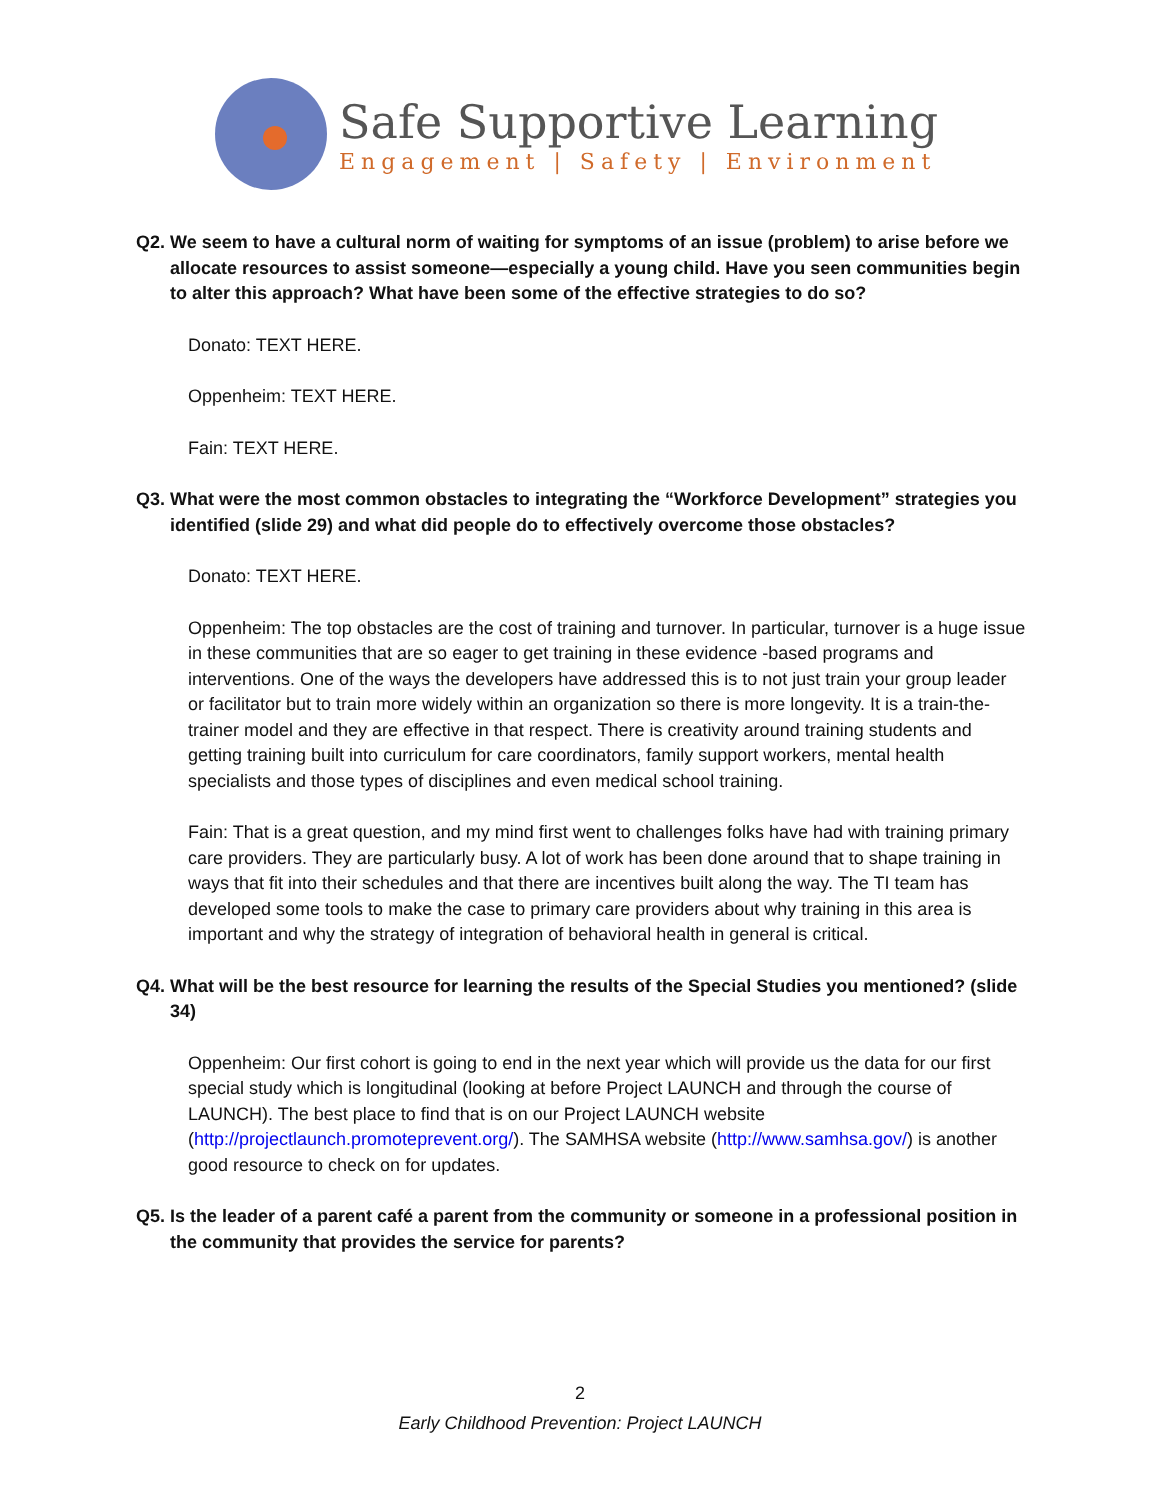Safe Supportive Learning
Engagement | Safety | Environment
Q2. We seem to have a cultural norm of waiting for symptoms of an issue (problem) to arise before we allocate resources to assist someone—especially a young child. Have you seen communities begin to alter this approach? What have been some of the effective strategies to do so?
Donato: TEXT HERE.
Oppenheim: TEXT HERE.
Fain: TEXT HERE.
Q3. What were the most common obstacles to integrating the “Workforce Development” strategies you identified (slide 29) and what did people do to effectively overcome those obstacles?
Donato: TEXT HERE.
Oppenheim: The top obstacles are the cost of training and turnover. In particular, turnover is a huge issue in these communities that are so eager to get training in these evidence -based programs and interventions. One of the ways the developers have addressed this is to not just train your group leader or facilitator but to train more widely within an organization so there is more longevity. It is a train-the-trainer model and they are effective in that respect. There is creativity around training students and getting training built into curriculum for care coordinators, family support workers, mental health specialists and those types of disciplines and even medical school training.
Fain: That is a great question, and my mind first went to challenges folks have had with training primary care providers. They are particularly busy. A lot of work has been done around that to shape training in ways that fit into their schedules and that there are incentives built along the way. The TI team has developed some tools to make the case to primary care providers about why training in this area is important and why the strategy of integration of behavioral health in general is critical.
Q4. What will be the best resource for learning the results of the Special Studies you mentioned? (slide 34)
Oppenheim: Our first cohort is going to end in the next year which will provide us the data for our first special study which is longitudinal (looking at before Project LAUNCH and through the course of LAUNCH). The best place to find that is on our Project LAUNCH website (http://projectlaunch.promoteprevent.org/). The SAMHSA website (http://www.samhsa.gov/) is another good resource to check on for updates.
Q5. Is the leader of a parent café a parent from the community or someone in a professional position in the community that provides the service for parents?
2
Early Childhood Prevention: Project LAUNCH